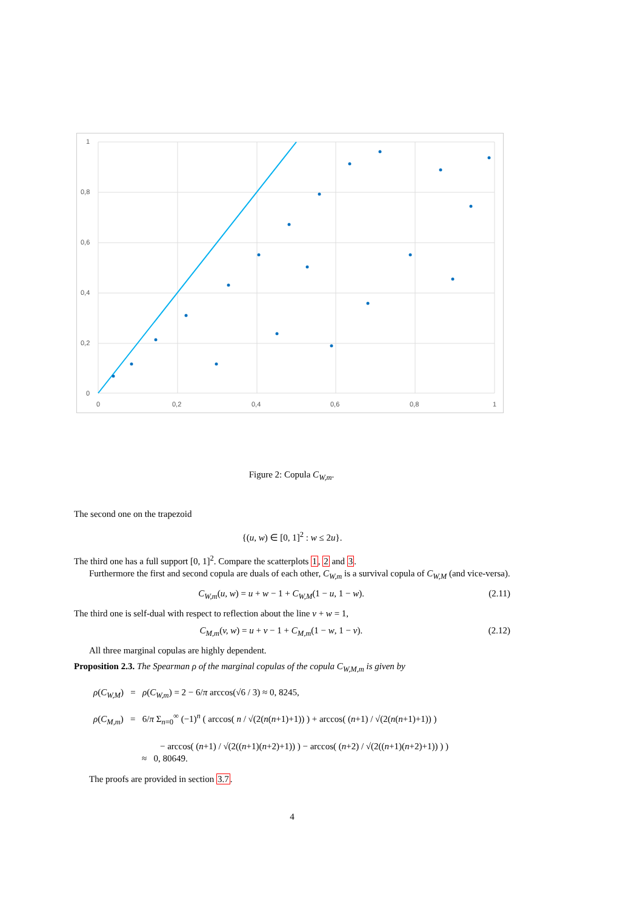1
0,8
0,6
0,4
0,2
0
0
0,2
0,4
0,6
0,8
1
Figure 2: Copula C<sub>W,m</sub>.
The second one on the trapezoid
{(u, w) ∈ [0, 1]<sup>2</sup> : w ≤ 2u}.
The third one has a full support [0, 1]<sup>2</sup>. Compare the scatterplots 1, 2 and 3.
Furthermore the first and second copula are duals of each other, C<sub>W,m</sub> is a survival copula of C<sub>W,M</sub> (and vice-versa).
C<sub>W,m</sub>(u, w) = u + w − 1 + C<sub>W,M</sub>(1 − u, 1 − w). (2.11)
The third one is self-dual with respect to reflection about the line v + w = 1,
C<sub>M,m</sub>(v, w) = u + v − 1 + C<sub>M,m</sub>(1 − w, 1 − v). (2.12)
All three marginal copulas are highly dependent.
Proposition 2.3. The Spearman ρ of the marginal copulas of the copula C<sub>W,M,m</sub> is given by
ρ(C<sub>W,M</sub>) = ρ(C<sub>W,m</sub>) = 2 − 6/π arccos(√6 / 3) ≈ 0, 8245,
ρ(C<sub>M,m</sub>) = 6/π Σ<sub>n=0</sub><sup>∞</sup> (−1)<sup>n</sup> ( arccos( n / √(2(n(n+1)+1)) ) + arccos( (n+1) / √(2(n(n+1)+1)) )
− arccos( (n+1) / √(2((n+1)(n+2)+1)) ) − arccos( (n+2) / √(2((n+1)(n+2)+1)) ) )
≈ 0, 80649.
The proofs are provided in section 3.7.
4